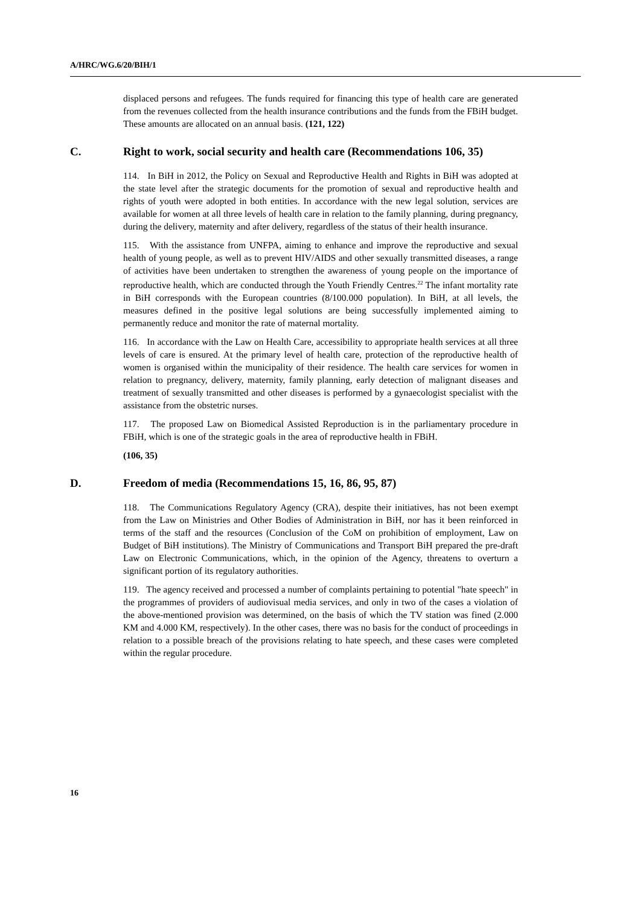A/HRC/WG.6/20/BIH/1
displaced persons and refugees. The funds required for financing this type of health care are generated from the revenues collected from the health insurance contributions and the funds from the FBiH budget. These amounts are allocated on an annual basis. (121, 122)
C. Right to work, social security and health care (Recommendations 106, 35)
114. In BiH in 2012, the Policy on Sexual and Reproductive Health and Rights in BiH was adopted at the state level after the strategic documents for the promotion of sexual and reproductive health and rights of youth were adopted in both entities. In accordance with the new legal solution, services are available for women at all three levels of health care in relation to the family planning, during pregnancy, during the delivery, maternity and after delivery, regardless of the status of their health insurance.
115. With the assistance from UNFPA, aiming to enhance and improve the reproductive and sexual health of young people, as well as to prevent HIV/AIDS and other sexually transmitted diseases, a range of activities have been undertaken to strengthen the awareness of young people on the importance of reproductive health, which are conducted through the Youth Friendly Centres.<sup>22</sup> The infant mortality rate in BiH corresponds with the European countries (8/100.000 population). In BiH, at all levels, the measures defined in the positive legal solutions are being successfully implemented aiming to permanently reduce and monitor the rate of maternal mortality.
116. In accordance with the Law on Health Care, accessibility to appropriate health services at all three levels of care is ensured. At the primary level of health care, protection of the reproductive health of women is organised within the municipality of their residence. The health care services for women in relation to pregnancy, delivery, maternity, family planning, early detection of malignant diseases and treatment of sexually transmitted and other diseases is performed by a gynaecologist specialist with the assistance from the obstetric nurses.
117. The proposed Law on Biomedical Assisted Reproduction is in the parliamentary procedure in FBiH, which is one of the strategic goals in the area of reproductive health in FBiH.
(106, 35)
D. Freedom of media (Recommendations 15, 16, 86, 95, 87)
118. The Communications Regulatory Agency (CRA), despite their initiatives, has not been exempt from the Law on Ministries and Other Bodies of Administration in BiH, nor has it been reinforced in terms of the staff and the resources (Conclusion of the CoM on prohibition of employment, Law on Budget of BiH institutions). The Ministry of Communications and Transport BiH prepared the pre-draft Law on Electronic Communications, which, in the opinion of the Agency, threatens to overturn a significant portion of its regulatory authorities.
119. The agency received and processed a number of complaints pertaining to potential "hate speech" in the programmes of providers of audiovisual media services, and only in two of the cases a violation of the above-mentioned provision was determined, on the basis of which the TV station was fined (2.000 KM and 4.000 KM, respectively). In the other cases, there was no basis for the conduct of proceedings in relation to a possible breach of the provisions relating to hate speech, and these cases were completed within the regular procedure.
16